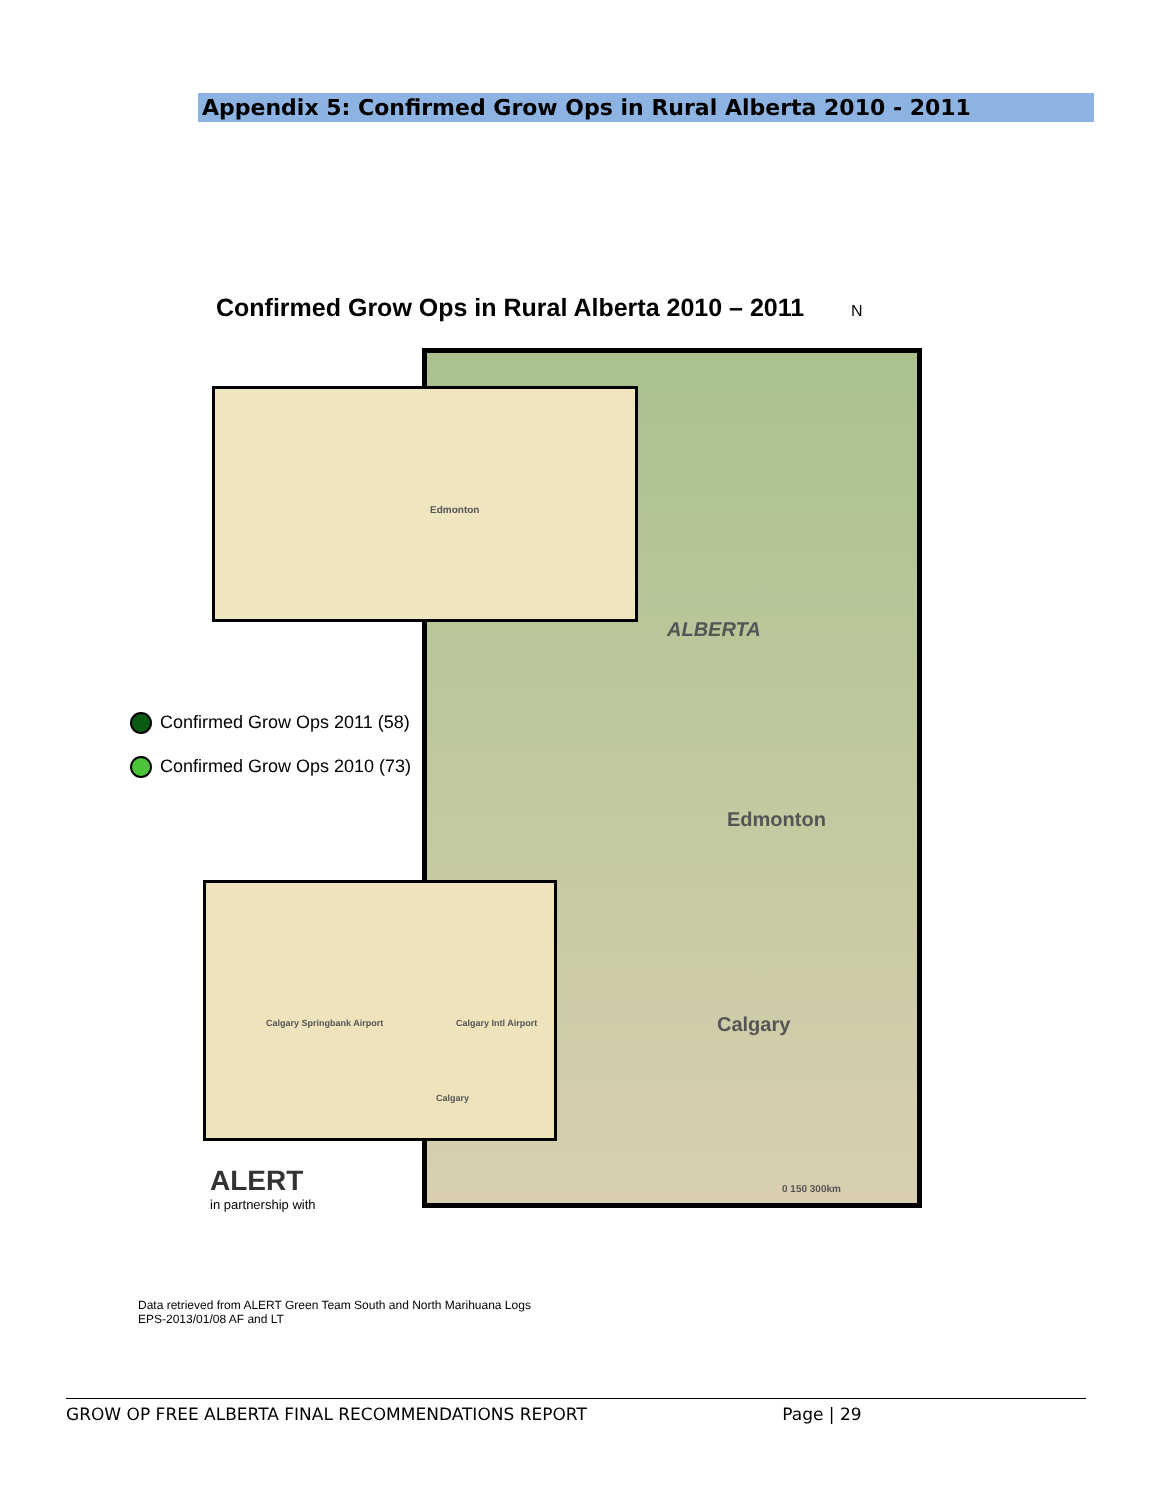Appendix 5: Confirmed Grow Ops in Rural Alberta 2010 - 2011
Confirmed Grow Ops in Rural Alberta 2010 – 2011 N
ALBERTA
Edmonton
Calgary
0 150 300km
Edmonton
Calgary Springbank Airport Calgary Intl Airport
Calgary
Confirmed Grow Ops 2011 (58)
Confirmed Grow Ops 2010 (73)
ALERT
in partnership with
Data retrieved from ALERT Green Team South and North Marihuana Logs
EPS-2013/01/08 AF and LT
GROW OP FREE ALBERTA FINAL RECOMMENDATIONS REPORT Page | 29